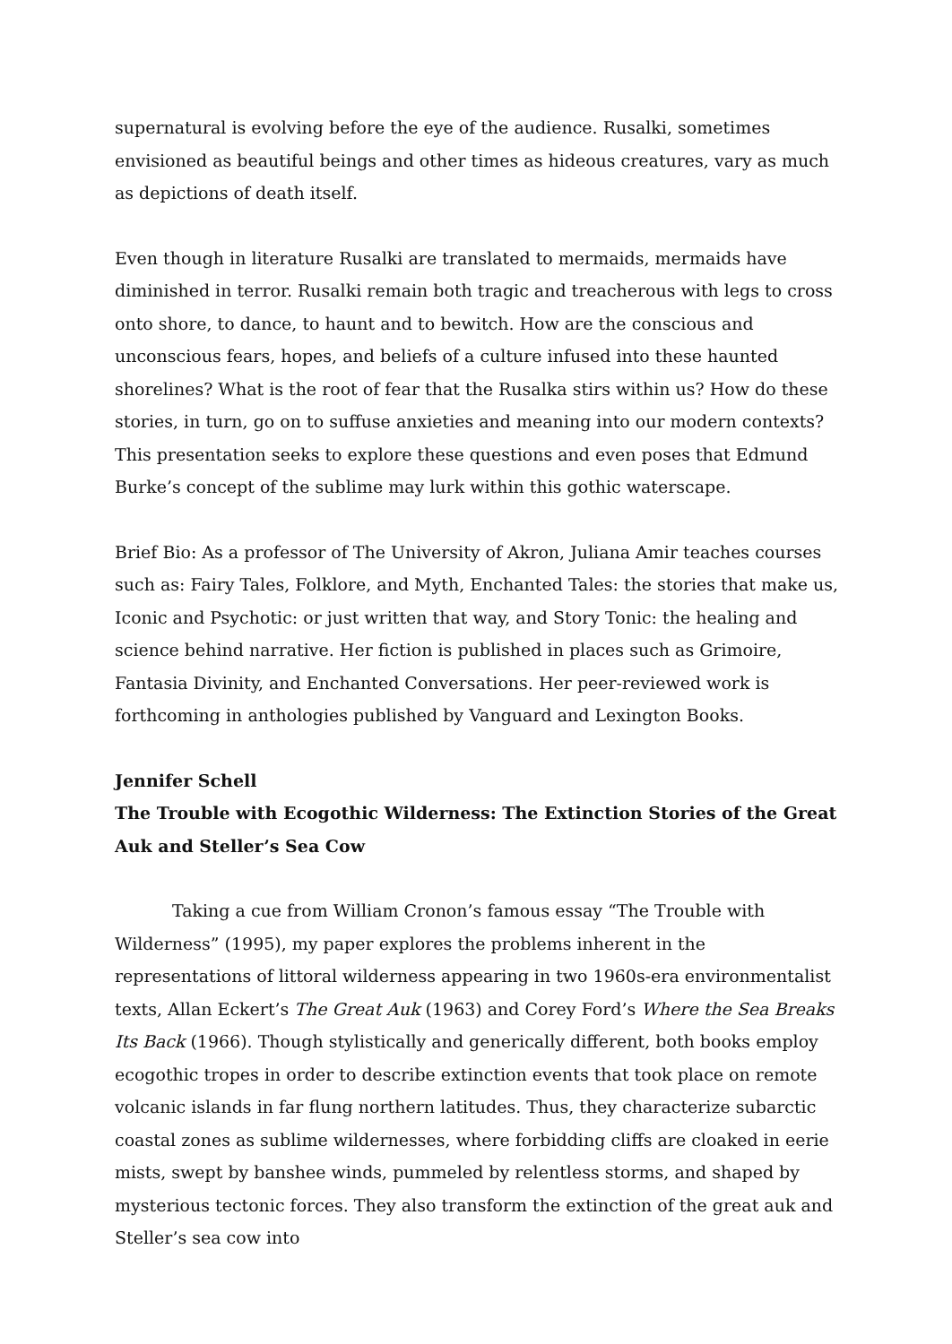supernatural is evolving before the eye of the audience. Rusalki, sometimes envisioned as beautiful beings and other times as hideous creatures, vary as much as depictions of death itself.
Even though in literature Rusalki are translated to mermaids, mermaids have diminished in terror. Rusalki remain both tragic and treacherous with legs to cross onto shore, to dance, to haunt and to bewitch. How are the conscious and unconscious fears, hopes, and beliefs of a culture infused into these haunted shorelines? What is the root of fear that the Rusalka stirs within us? How do these stories, in turn, go on to suffuse anxieties and meaning into our modern contexts? This presentation seeks to explore these questions and even poses that Edmund Burke’s concept of the sublime may lurk within this gothic waterscape.
Brief Bio: As a professor of The University of Akron, Juliana Amir teaches courses such as: Fairy Tales, Folklore, and Myth, Enchanted Tales: the stories that make us, Iconic and Psychotic: or just written that way, and Story Tonic: the healing and science behind narrative. Her fiction is published in places such as Grimoire, Fantasia Divinity, and Enchanted Conversations. Her peer-reviewed work is forthcoming in anthologies published by Vanguard and Lexington Books.
Jennifer Schell
The Trouble with Ecogothic Wilderness: The Extinction Stories of the Great Auk and Steller’s Sea Cow
Taking a cue from William Cronon’s famous essay “The Trouble with Wilderness” (1995), my paper explores the problems inherent in the representations of littoral wilderness appearing in two 1960s-era environmentalist texts, Allan Eckert’s The Great Auk (1963) and Corey Ford’s Where the Sea Breaks Its Back (1966). Though stylistically and generically different, both books employ ecogothic tropes in order to describe extinction events that took place on remote volcanic islands in far flung northern latitudes. Thus, they characterize subarctic coastal zones as sublime wildernesses, where forbidding cliffs are cloaked in eerie mists, swept by banshee winds, pummeled by relentless storms, and shaped by mysterious tectonic forces. They also transform the extinction of the great auk and Steller’s sea cow into